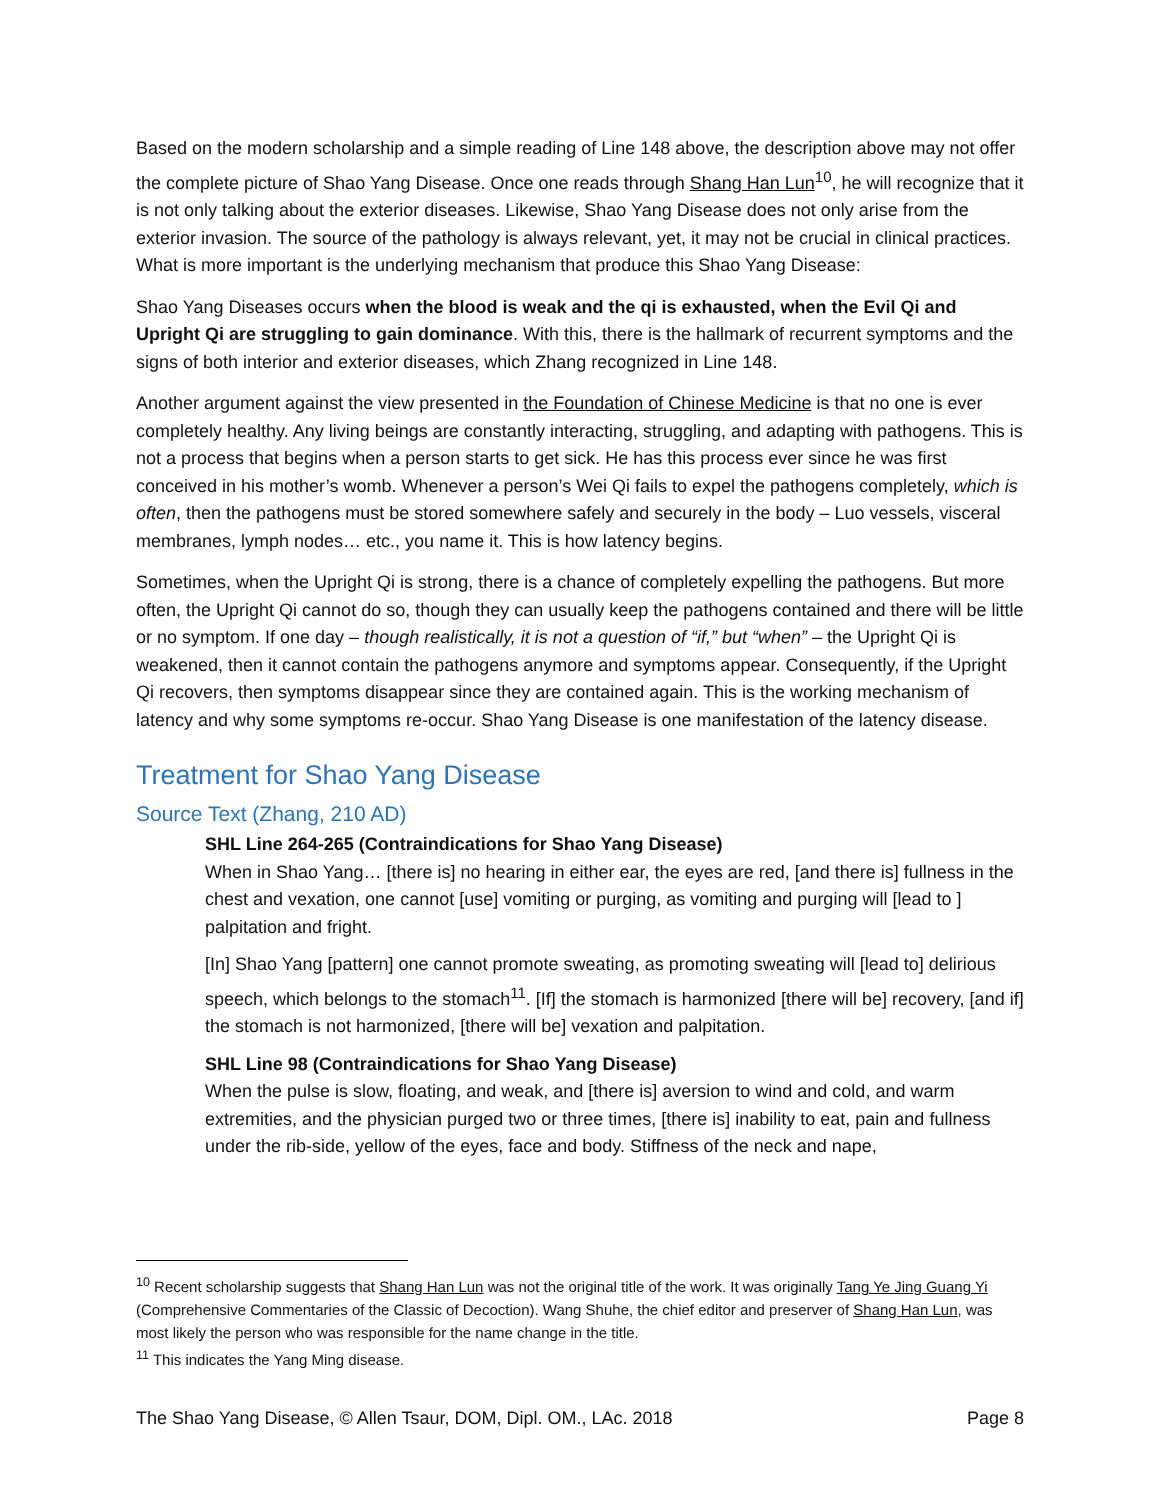Based on the modern scholarship and a simple reading of Line 148 above, the description above may not offer the complete picture of Shao Yang Disease. Once one reads through Shang Han Lun<sup>10</sup>, he will recognize that it is not only talking about the exterior diseases. Likewise, Shao Yang Disease does not only arise from the exterior invasion. The source of the pathology is always relevant, yet, it may not be crucial in clinical practices. What is more important is the underlying mechanism that produce this Shao Yang Disease:
Shao Yang Diseases occurs when the blood is weak and the qi is exhausted, when the Evil Qi and Upright Qi are struggling to gain dominance. With this, there is the hallmark of recurrent symptoms and the signs of both interior and exterior diseases, which Zhang recognized in Line 148.
Another argument against the view presented in the Foundation of Chinese Medicine is that no one is ever completely healthy. Any living beings are constantly interacting, struggling, and adapting with pathogens. This is not a process that begins when a person starts to get sick. He has this process ever since he was first conceived in his mother’s womb. Whenever a person’s Wei Qi fails to expel the pathogens completely, which is often, then the pathogens must be stored somewhere safely and securely in the body – Luo vessels, visceral membranes, lymph nodes… etc., you name it. This is how latency begins.
Sometimes, when the Upright Qi is strong, there is a chance of completely expelling the pathogens. But more often, the Upright Qi cannot do so, though they can usually keep the pathogens contained and there will be little or no symptom. If one day – though realistically, it is not a question of “if,” but “when” – the Upright Qi is weakened, then it cannot contain the pathogens anymore and symptoms appear. Consequently, if the Upright Qi recovers, then symptoms disappear since they are contained again. This is the working mechanism of latency and why some symptoms re-occur. Shao Yang Disease is one manifestation of the latency disease.
Treatment for Shao Yang Disease
Source Text (Zhang, 210 AD)
SHL Line 264-265 (Contraindications for Shao Yang Disease)
When in Shao Yang… [there is] no hearing in either ear, the eyes are red, [and there is] fullness in the chest and vexation, one cannot [use] vomiting or purging, as vomiting and purging will [lead to ] palpitation and fright.
[In] Shao Yang [pattern] one cannot promote sweating, as promoting sweating will [lead to] delirious speech, which belongs to the stomach<sup>11</sup>. [If] the stomach is harmonized [there will be] recovery, [and if] the stomach is not harmonized, [there will be] vexation and palpitation.
SHL Line 98 (Contraindications for Shao Yang Disease)
When the pulse is slow, floating, and weak, and [there is] aversion to wind and cold, and warm extremities, and the physician purged two or three times, [there is] inability to eat, pain and fullness under the rib-side, yellow of the eyes, face and body. Stiffness of the neck and nape,
<sup>10</sup> Recent scholarship suggests that Shang Han Lun was not the original title of the work. It was originally Tang Ye Jing Guang Yi (Comprehensive Commentaries of the Classic of Decoction). Wang Shuhe, the chief editor and preserver of Shang Han Lun, was most likely the person who was responsible for the name change in the title.
<sup>11</sup> This indicates the Yang Ming disease.
The Shao Yang Disease, © Allen Tsaur, DOM, Dipl. OM., LAc. 2018 Page 8